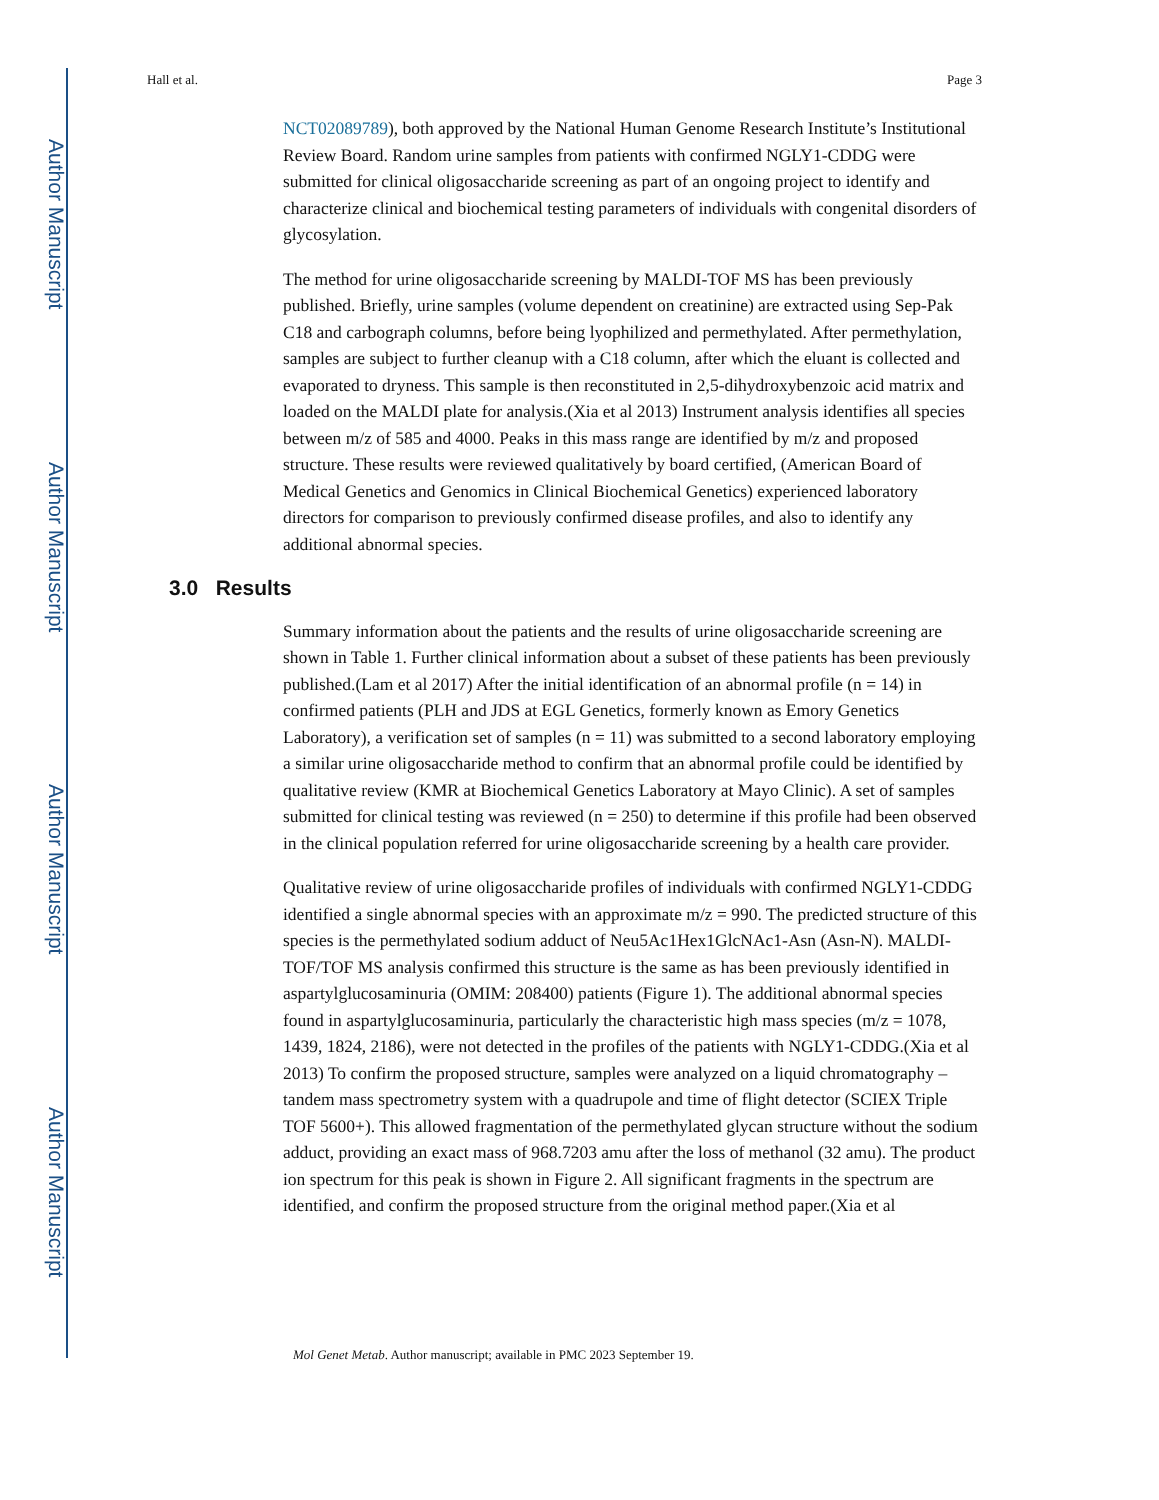Author Manuscript
Author Manuscript
Author Manuscript
Author Manuscript
Hall et al. Page 3
NCT02089789), both approved by the National Human Genome Research Institute’s Institutional Review Board. Random urine samples from patients with confirmed NGLY1-CDDG were submitted for clinical oligosaccharide screening as part of an ongoing project to identify and characterize clinical and biochemical testing parameters of individuals with congenital disorders of glycosylation.
The method for urine oligosaccharide screening by MALDI-TOF MS has been previously published. Briefly, urine samples (volume dependent on creatinine) are extracted using Sep-Pak C18 and carbograph columns, before being lyophilized and permethylated. After permethylation, samples are subject to further cleanup with a C18 column, after which the eluant is collected and evaporated to dryness. This sample is then reconstituted in 2,5-dihydroxybenzoic acid matrix and loaded on the MALDI plate for analysis.(Xia et al 2013) Instrument analysis identifies all species between m/z of 585 and 4000. Peaks in this mass range are identified by m/z and proposed structure. These results were reviewed qualitatively by board certified, (American Board of Medical Genetics and Genomics in Clinical Biochemical Genetics) experienced laboratory directors for comparison to previously confirmed disease profiles, and also to identify any additional abnormal species.
3.0 Results
Summary information about the patients and the results of urine oligosaccharide screening are shown in Table 1. Further clinical information about a subset of these patients has been previously published.(Lam et al 2017) After the initial identification of an abnormal profile (n = 14) in confirmed patients (PLH and JDS at EGL Genetics, formerly known as Emory Genetics Laboratory), a verification set of samples (n = 11) was submitted to a second laboratory employing a similar urine oligosaccharide method to confirm that an abnormal profile could be identified by qualitative review (KMR at Biochemical Genetics Laboratory at Mayo Clinic). A set of samples submitted for clinical testing was reviewed (n = 250) to determine if this profile had been observed in the clinical population referred for urine oligosaccharide screening by a health care provider.
Qualitative review of urine oligosaccharide profiles of individuals with confirmed NGLY1-CDDG identified a single abnormal species with an approximate m/z = 990. The predicted structure of this species is the permethylated sodium adduct of Neu5Ac1Hex1GlcNAc1-Asn (Asn-N). MALDI-TOF/TOF MS analysis confirmed this structure is the same as has been previously identified in aspartylglucosaminuria (OMIM: 208400) patients (Figure 1). The additional abnormal species found in aspartylglucosaminuria, particularly the characteristic high mass species (m/z = 1078, 1439, 1824, 2186), were not detected in the profiles of the patients with NGLY1-CDDG.(Xia et al 2013) To confirm the proposed structure, samples were analyzed on a liquid chromatography – tandem mass spectrometry system with a quadrupole and time of flight detector (SCIEX Triple TOF 5600+). This allowed fragmentation of the permethylated glycan structure without the sodium adduct, providing an exact mass of 968.7203 amu after the loss of methanol (32 amu). The product ion spectrum for this peak is shown in Figure 2. All significant fragments in the spectrum are identified, and confirm the proposed structure from the original method paper.(Xia et al
Mol Genet Metab. Author manuscript; available in PMC 2023 September 19.